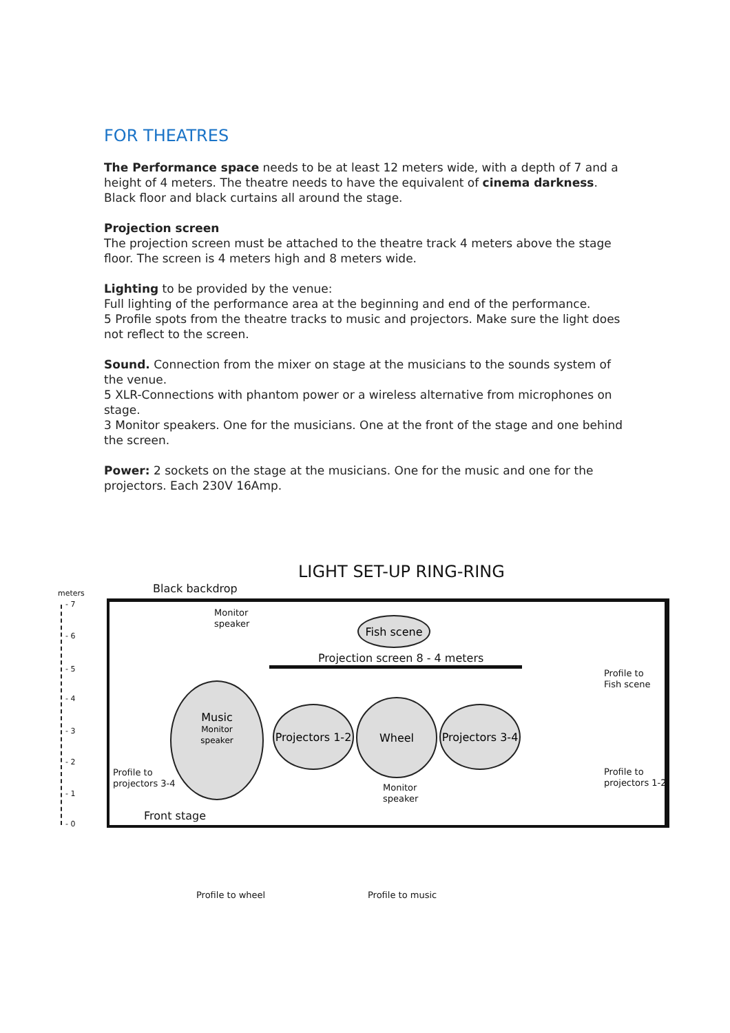FOR THEATRES
The Performance space needs to be at least 12 meters wide, with a depth of 7 and a height of 4 meters. The theatre needs to have the equivalent of cinema darkness. Black floor and black curtains all around the stage.
Projection screen
The projection screen must be attached to the theatre track 4 meters above the stage floor. The screen is 4 meters high and 8 meters wide.
Lighting to be provided by the venue:
Full lighting of the performance area at the beginning and end of the performance.
5 Profile spots from the theatre tracks to music and projectors. Make sure the light does not reflect to the screen.
Sound. Connection from the mixer on stage at the musicians to the sounds system of the venue.
5 XLR-Connections with phantom power or a wireless alternative from microphones on stage.
3 Monitor speakers. One for the musicians. One at the front of the stage and one behind the screen.
Power: 2 sockets on the stage at the musicians. One for the music and one for the projectors. Each 230V 16Amp.
LIGHT SET-UP RING-RING
meters Black backdrop
- 7
- 6
- 5
- 4
- 3
- 2
- 1
- 0
Monitor
speaker
Fish scene
Projection screen 8 - 4 meters
Profile to
Fish scene
Music
Monitor
speaker
Projectors 1-2
Wheel
Projectors 3-4
Profile to
projectors 3-4
Monitor
speaker
Profile to
projectors 1-2
Front stage
Profile to wheel Profile to music